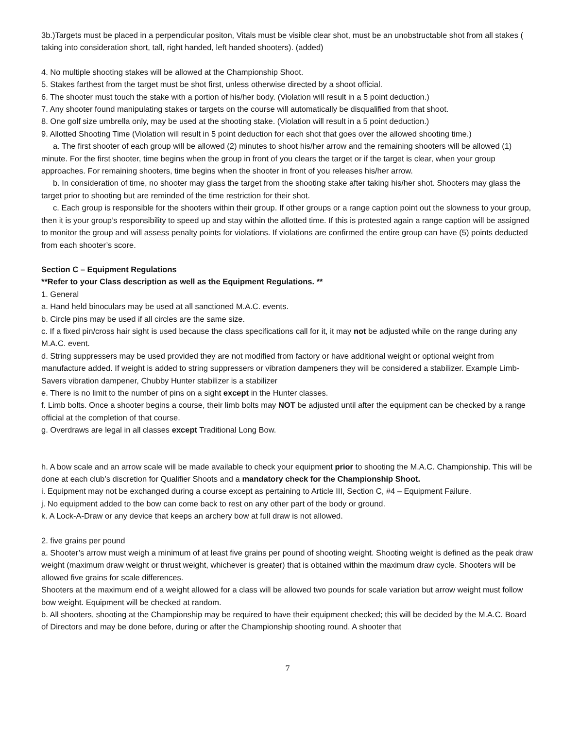3b.)Targets must be placed in a perpendicular positon, Vitals must be visible clear shot, must be an unobstructable shot from all stakes ( taking into consideration short, tall, right handed, left handed shooters). (added)
4. No multiple shooting stakes will be allowed at the Championship Shoot.
5. Stakes farthest from the target must be shot first, unless otherwise directed by a shoot official.
6. The shooter must touch the stake with a portion of his/her body. (Violation will result in a 5 point deduction.)
7. Any shooter found manipulating stakes or targets on the course will automatically be disqualified from that shoot.
8. One golf size umbrella only, may be used at the shooting stake. (Violation will result in a 5 point deduction.)
9. Allotted Shooting Time (Violation will result in 5 point deduction for each shot that goes over the allowed shooting time.)
a. The first shooter of each group will be allowed (2) minutes to shoot his/her arrow and the remaining shooters will be allowed (1) minute. For the first shooter, time begins when the group in front of you clears the target or if the target is clear, when your group approaches. For remaining shooters, time begins when the shooter in front of you releases his/her arrow.
b. In consideration of time, no shooter may glass the target from the shooting stake after taking his/her shot. Shooters may glass the target prior to shooting but are reminded of the time restriction for their shot.
c. Each group is responsible for the shooters within their group. If other groups or a range caption point out the slowness to your group, then it is your group’s responsibility to speed up and stay within the allotted time. If this is protested again a range caption will be assigned to monitor the group and will assess penalty points for violations. If violations are confirmed the entire group can have (5) points deducted from each shooter’s score.
Section C – Equipment Regulations
**Refer to your Class description as well as the Equipment Regulations. **
1. General
a. Hand held binoculars may be used at all sanctioned M.A.C. events.
b. Circle pins may be used if all circles are the same size.
c. If a fixed pin/cross hair sight is used because the class specifications call for it, it may not be adjusted while on the range during any M.A.C. event.
d. String suppressers may be used provided they are not modified from factory or have additional weight or optional weight from manufacture added. If weight is added to string suppressers or vibration dampeners they will be considered a stabilizer. Example Limb-Savers vibration dampener, Chubby Hunter stabilizer is a stabilizer
e. There is no limit to the number of pins on a sight except in the Hunter classes.
f. Limb bolts. Once a shooter begins a course, their limb bolts may NOT be adjusted until after the equipment can be checked by a range official at the completion of that course.
g. Overdraws are legal in all classes except Traditional Long Bow.
h. A bow scale and an arrow scale will be made available to check your equipment prior to shooting the M.A.C. Championship. This will be done at each club’s discretion for Qualifier Shoots and a mandatory check for the Championship Shoot.
i. Equipment may not be exchanged during a course except as pertaining to Article III, Section C, #4 – Equipment Failure.
j. No equipment added to the bow can come back to rest on any other part of the body or ground.
k. A Lock-A-Draw or any device that keeps an archery bow at full draw is not allowed.
2. five grains per pound
a. Shooter’s arrow must weigh a minimum of at least five grains per pound of shooting weight. Shooting weight is defined as the peak draw weight (maximum draw weight or thrust weight, whichever is greater) that is obtained within the maximum draw cycle. Shooters will be allowed five grains for scale differences.
Shooters at the maximum end of a weight allowed for a class will be allowed two pounds for scale variation but arrow weight must follow bow weight. Equipment will be checked at random.
b. All shooters, shooting at the Championship may be required to have their equipment checked; this will be decided by the M.A.C. Board of Directors and may be done before, during or after the Championship shooting round. A shooter that
7